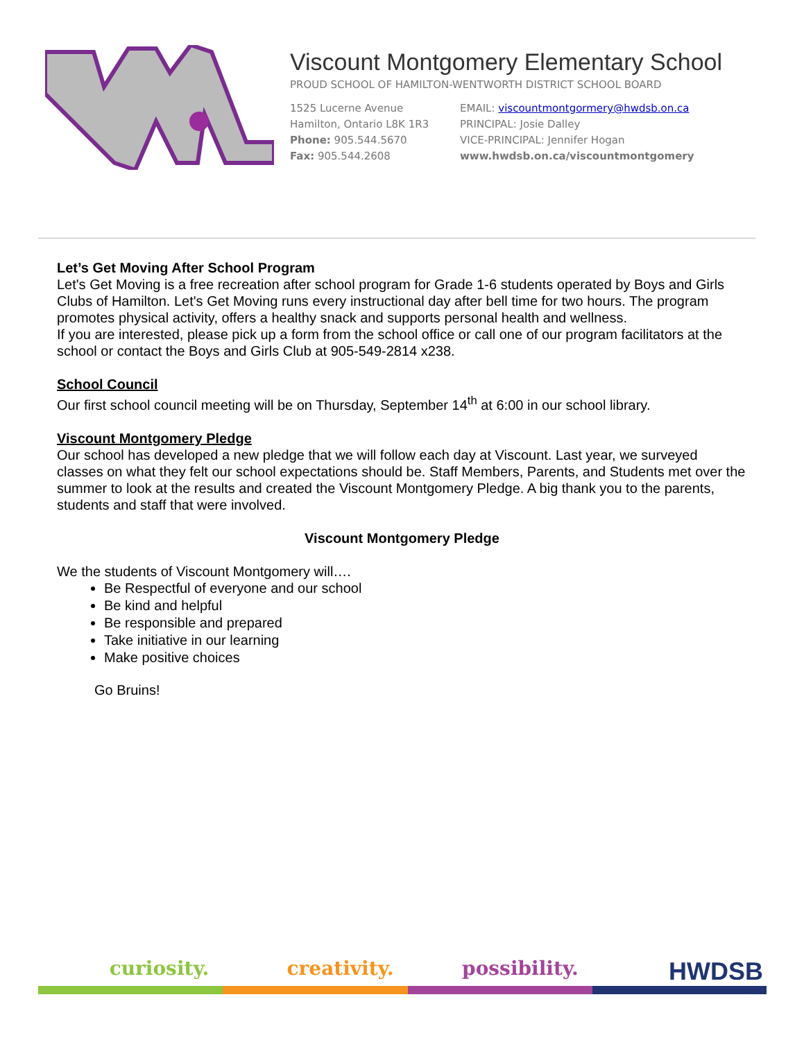Viscount Montgomery Elementary School
PROUD SCHOOL OF HAMILTON-WENTWORTH DISTRICT SCHOOL BOARD
1525 Lucerne Avenue
Hamilton, Ontario L8K 1R3
Phone: 905.544.5670
Fax: 905.544.2608
EMAIL: viscountmontgormery@hwdsb.on.ca
PRINCIPAL: Josie Dalley
VICE-PRINCIPAL: Jennifer Hogan
www.hwdsb.on.ca/viscountmontgomery
Let’s Get Moving After School Program
Let's Get Moving is a free recreation after school program for Grade 1-6 students operated by Boys and Girls Clubs of Hamilton. Let's Get Moving runs every instructional day after bell time for two hours. The program promotes physical activity, offers a healthy snack and supports personal health and wellness.
If you are interested, please pick up a form from the school office or call one of our program facilitators at the school or contact the Boys and Girls Club at 905-549-2814 x238.
School Council
Our first school council meeting will be on Thursday, September 14<sup>th</sup> at 6:00 in our school library.
Viscount Montgomery Pledge
Our school has developed a new pledge that we will follow each day at Viscount. Last year, we surveyed classes on what they felt our school expectations should be. Staff Members, Parents, and Students met over the summer to look at the results and created the Viscount Montgomery Pledge. A big thank you to the parents, students and staff that were involved.
Viscount Montgomery Pledge
We the students of Viscount Montgomery will….
Be Respectful of everyone and our school
Be kind and helpful
Be responsible and prepared
Take initiative in our learning
Make positive choices
Go Bruins!
curiosity. creativity. possibility.
HWDSB